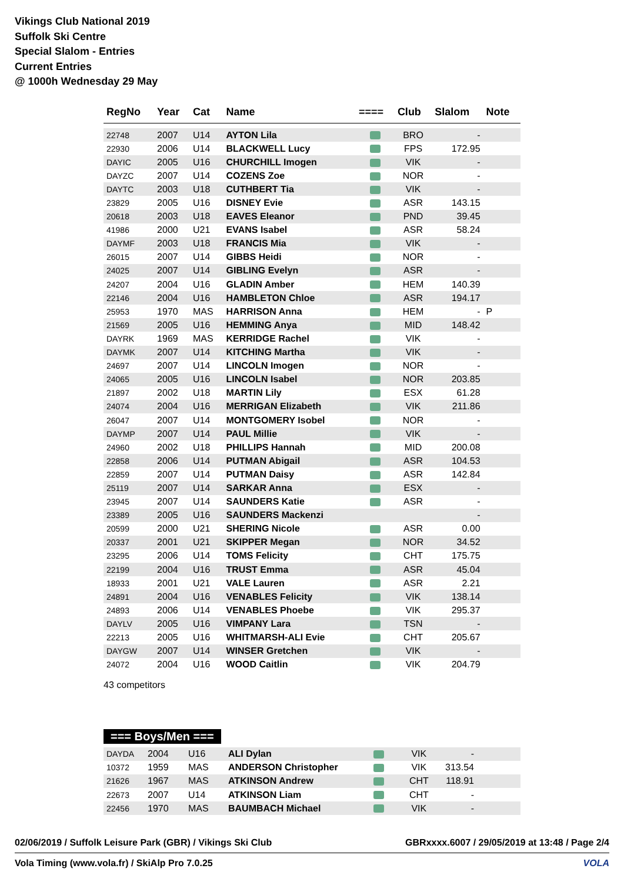Vikings Club National 2019
Suffolk Ski Centre
Special Slalom - Entries
Current Entries
@ 1000h Wednesday 29 May
| RegNo | Year | Cat | Name | ==== | Club | Slalom | Note |
| --- | --- | --- | --- | --- | --- | --- | --- |
| 22748 | 2007 | U14 | AYTON Lila | | BRO | - | |
| 22930 | 2006 | U14 | BLACKWELL Lucy | | FPS | 172.95 | |
| DAYIC | 2005 | U16 | CHURCHILL Imogen | | VIK | - | |
| DAYZC | 2007 | U14 | COZENS Zoe | | NOR | - | |
| DAYTC | 2003 | U18 | CUTHBERT Tia | | VIK | - | |
| 23829 | 2005 | U16 | DISNEY Evie | | ASR | 143.15 | |
| 20618 | 2003 | U18 | EAVES Eleanor | | PND | 39.45 | |
| 41986 | 2000 | U21 | EVANS Isabel | | ASR | 58.24 | |
| DAYMF | 2003 | U18 | FRANCIS Mia | | VIK | - | |
| 26015 | 2007 | U14 | GIBBS Heidi | | NOR | - | |
| 24025 | 2007 | U14 | GIBLING Evelyn | | ASR | - | |
| 24207 | 2004 | U16 | GLADIN Amber | | HEM | 140.39 | |
| 22146 | 2004 | U16 | HAMBLETON Chloe | | ASR | 194.17 | |
| 25953 | 1970 | MAS | HARRISON Anna | | HEM | - | P |
| 21569 | 2005 | U16 | HEMMING Anya | | MID | 148.42 | |
| DAYRK | 1969 | MAS | KERRIDGE Rachel | | VIK | - | |
| DAYMK | 2007 | U14 | KITCHING Martha | | VIK | - | |
| 24697 | 2007 | U14 | LINCOLN Imogen | | NOR | - | |
| 24065 | 2005 | U16 | LINCOLN Isabel | | NOR | 203.85 | |
| 21897 | 2002 | U18 | MARTIN Lily | | ESX | 61.28 | |
| 24074 | 2004 | U16 | MERRIGAN Elizabeth | | VIK | 211.86 | |
| 26047 | 2007 | U14 | MONTGOMERY Isobel | | NOR | - | |
| DAYMP | 2007 | U14 | PAUL Millie | | VIK | - | |
| 24960 | 2002 | U18 | PHILLIPS Hannah | | MID | 200.08 | |
| 22858 | 2006 | U14 | PUTMAN Abigail | | ASR | 104.53 | |
| 22859 | 2007 | U14 | PUTMAN Daisy | | ASR | 142.84 | |
| 25119 | 2007 | U14 | SARKAR Anna | | ESX | - | |
| 23945 | 2007 | U14 | SAUNDERS Katie | | ASR | - | |
| 23389 | 2005 | U16 | SAUNDERS Mackenzi | | | - | |
| 20599 | 2000 | U21 | SHERING Nicole | | ASR | 0.00 | |
| 20337 | 2001 | U21 | SKIPPER Megan | | NOR | 34.52 | |
| 23295 | 2006 | U14 | TOMS Felicity | | CHT | 175.75 | |
| 22199 | 2004 | U16 | TRUST Emma | | ASR | 45.04 | |
| 18933 | 2001 | U21 | VALE Lauren | | ASR | 2.21 | |
| 24891 | 2004 | U16 | VENABLES Felicity | | VIK | 138.14 | |
| 24893 | 2006 | U14 | VENABLES Phoebe | | VIK | 295.37 | |
| DAYLV | 2005 | U16 | VIMPANY Lara | | TSN | - | |
| 22213 | 2005 | U16 | WHITMARSH-ALI Evie | | CHT | 205.67 | |
| DAYGW | 2007 | U14 | WINSER Gretchen | | VIK | - | |
| 24072 | 2004 | U16 | WOOD Caitlin | | VIK | 204.79 | |
43 competitors
=== Boys/Men ===
| DAYDA | 2004 | U16 | ALI Dylan | | VIK | - | |
| 10372 | 1959 | MAS | ANDERSON Christopher | | VIK | 313.54 | |
| 21626 | 1967 | MAS | ATKINSON Andrew | | CHT | 118.91 | |
| 22673 | 2007 | U14 | ATKINSON Liam | | CHT | - | |
| 22456 | 1970 | MAS | BAUMBACH Michael | | VIK | - | |
02/06/2019 / Suffolk Leisure Park (GBR) / Vikings Ski Club GBRxxxx.6007 / 29/05/2019 at 13:48 / Page 2/4
Vola Timing (www.vola.fr) / SkiAlp Pro 7.0.25 VOLA